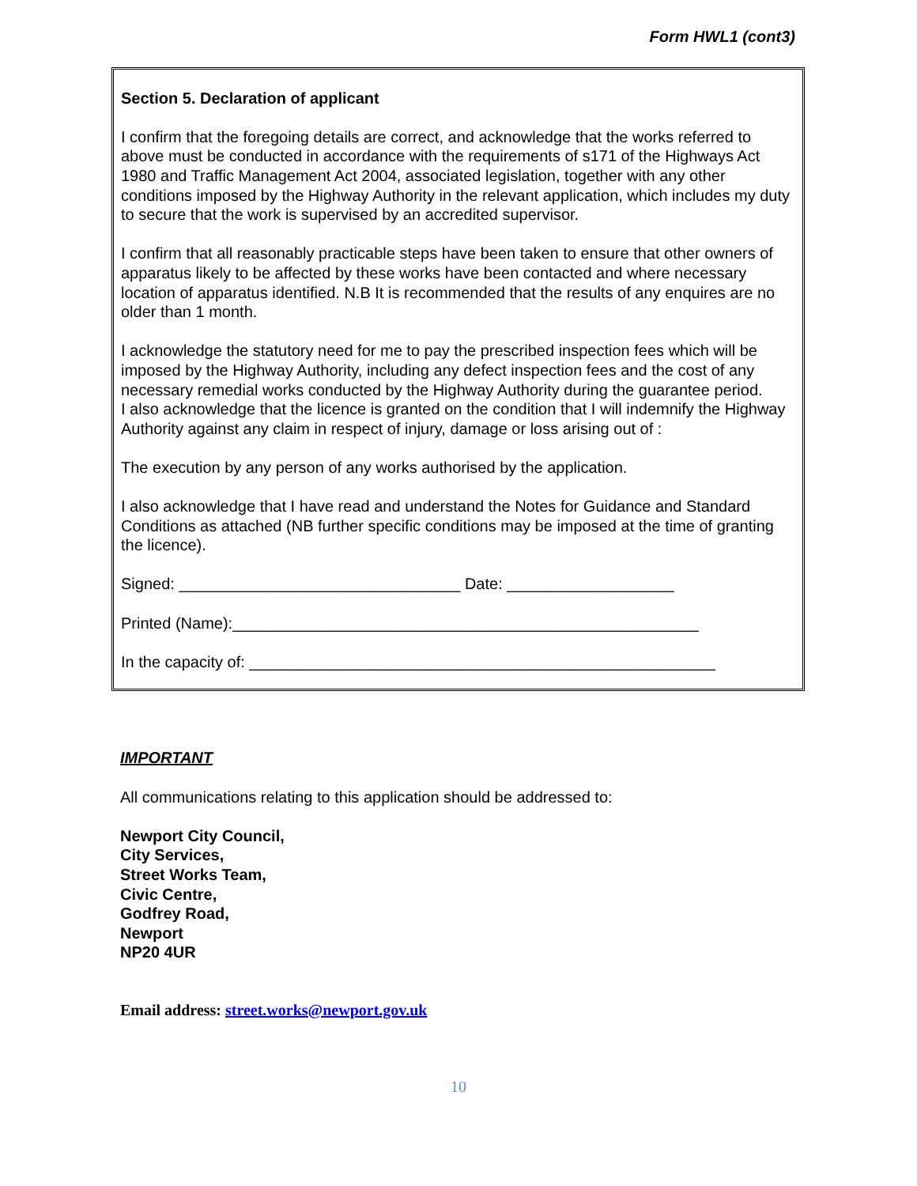Form HWL1 (cont3)
Section 5. Declaration of applicant
I confirm that the foregoing details are correct, and acknowledge that the works referred to above must be conducted in accordance with the requirements of s171 of the Highways Act 1980 and Traffic Management Act 2004, associated legislation, together with any other conditions imposed by the Highway Authority in the relevant application, which includes my duty to secure that the work is supervised by an accredited supervisor.
I confirm that all reasonably practicable steps have been taken to ensure that other owners of apparatus likely to be affected by these works have been contacted and where necessary location of apparatus identified. N.B It is recommended that the results of any enquires are no older than 1 month.
I acknowledge the statutory need for me to pay the prescribed inspection fees which will be imposed by the Highway Authority, including any defect inspection fees and the cost of any necessary remedial works conducted by the Highway Authority during the guarantee period.
I also acknowledge that the licence is granted on the condition that I will indemnify the Highway Authority against any claim in respect of injury, damage or loss arising out of :
The execution by any person of any works authorised by the application.
I also acknowledge that I have read and understand the Notes for Guidance and Standard Conditions as attached (NB further specific conditions may be imposed at the time of granting the licence).
Signed: ________________________________ Date: ___________________
Printed (Name):_____________________________________________________
In the capacity of: _____________________________________________________
IMPORTANT
All communications relating to this application should be addressed to:
Newport City Council,
City Services,
Street Works Team,
Civic Centre,
Godfrey Road,
Newport
NP20 4UR
Email address: street.works@newport.gov.uk
10